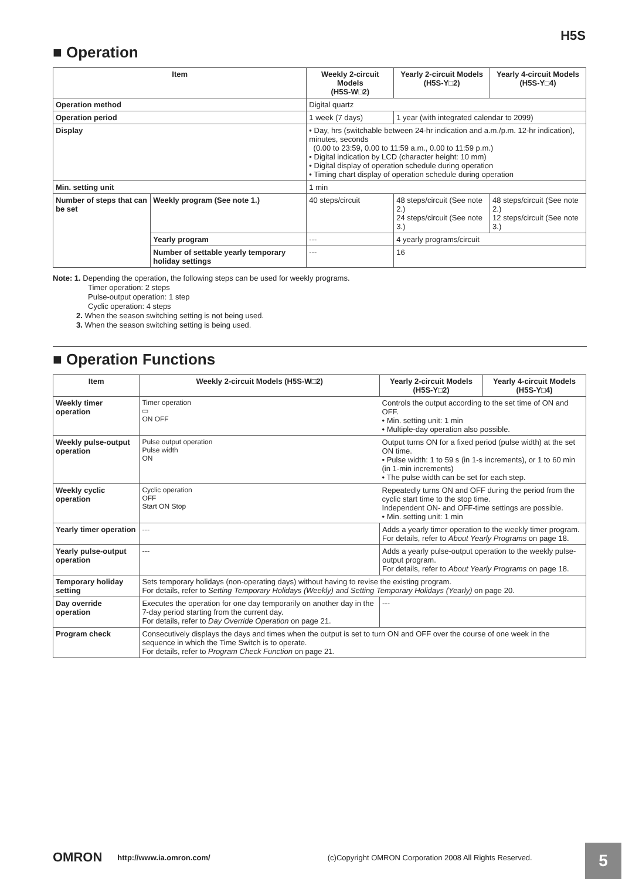H5S
■ Operation
| Item | | Weekly 2-circuit Models (H5S-W□2) | Yearly 2-circuit Models (H5S-Y□2) | Yearly 4-circuit Models (H5S-Y□4) |
| --- | --- | --- | --- | --- |
| Operation method | | Digital quartz | | |
| Operation period | | 1 week (7 days) | 1 year (with integrated calendar to 2099) | |
| Display | | • Day, hrs (switchable between 24-hr indication and a.m./p.m. 12-hr indication), minutes, seconds (0.00 to 23:59, 0.00 to 11:59 a.m., 0.00 to 11:59 p.m.) • Digital indication by LCD (character height: 10 mm) • Digital display of operation schedule during operation • Timing chart display of operation schedule during operation | | |
| Min. setting unit | | 1 min | | |
| Number of steps that can be set | Weekly program (See note 1.) | 40 steps/circuit | 48 steps/circuit (See note 2.) 24 steps/circuit (See note 3.) | 48 steps/circuit (See note 2.) 12 steps/circuit (See note 3.) |
| | Yearly program | --- | 4 yearly programs/circuit | |
| | Number of settable yearly temporary holiday settings | --- | 16 | |
Note: 1. Depending the operation, the following steps can be used for weekly programs.
Timer operation: 2 steps
Pulse-output operation: 1 step
Cyclic operation: 4 steps
2. When the season switching setting is not being used.
3. When the season switching setting is being used.
■ Operation Functions
| Item | Weekly 2-circuit Models (H5S-W□2) | | Yearly 2-circuit Models (H5S-Y□2) | Yearly 4-circuit Models (H5S-Y□4) |
| --- | --- | --- | --- | --- |
| Weekly timer operation | Timer operation ▭ ON OFF | Controls the output according to the set time of ON and OFF. • Min. setting unit: 1 min • Multiple-day operation also possible. | | |
| Weekly pulse-output operation | Pulse output operation Pulse width ON | Output turns ON for a fixed period (pulse width) at the set ON time. • Pulse width: 1 to 59 s (in 1-s increments), or 1 to 60 min (in 1-min increments) • The pulse width can be set for each step. | | |
| Weekly cyclic operation | Cyclic operation OFF Start ON Stop | Repeatedly turns ON and OFF during the period from the cyclic start time to the stop time. Independent ON- and OFF-time settings are possible. • Min. setting unit: 1 min | | |
| Yearly timer operation | --- | | Adds a yearly timer operation to the weekly timer program. For details, refer to About Yearly Programs on page 18. | |
| Yearly pulse-output operation | --- | | Adds a yearly pulse-output operation to the weekly pulse-output program. For details, refer to About Yearly Programs on page 18. | |
| Temporary holiday setting | Sets temporary holidays (non-operating days) without having to revise the existing program. For details, refer to Setting Temporary Holidays (Weekly) and Setting Temporary Holidays (Yearly) on page 20. | | | |
| Day override operation | Executes the operation for one day temporarily on another day in the 7-day period starting from the current day. For details, refer to Day Override Operation on page 21. | | --- | |
| Program check | Consecutively displays the days and times when the output is set to turn ON and OFF over the course of one week in the sequence in which the Time Switch is to operate. For details, refer to Program Check Function on page 21. | | | |
OMRON http://www.ia.omron.com/ (c)Copyright OMRON Corporation 2008 All Rights Reserved.
5